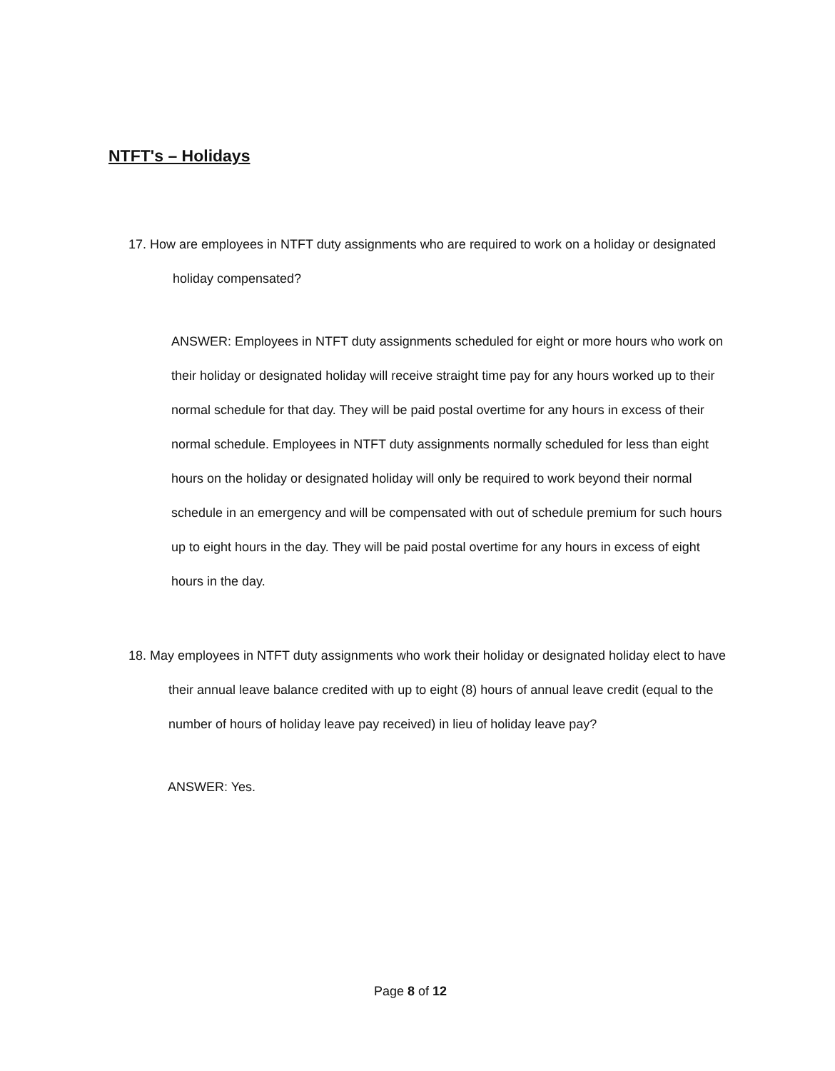NTFT's – Holidays
17. How are employees in NTFT duty assignments who are required to work on a holiday or designated holiday compensated?
ANSWER: Employees in NTFT duty assignments scheduled for eight or more hours who work on their holiday or designated holiday will receive straight time pay for any hours worked up to their normal schedule for that day. They will be paid postal overtime for any hours in excess of their normal schedule. Employees in NTFT duty assignments normally scheduled for less than eight hours on the holiday or designated holiday will only be required to work beyond their normal schedule in an emergency and will be compensated with out of schedule premium for such hours up to eight hours in the day. They will be paid postal overtime for any hours in excess of eight hours in the day.
18. May employees in NTFT duty assignments who work their holiday or designated holiday elect to have their annual leave balance credited with up to eight (8) hours of annual leave credit (equal to the number of hours of holiday leave pay received) in lieu of holiday leave pay?
ANSWER: Yes.
Page 8 of 12